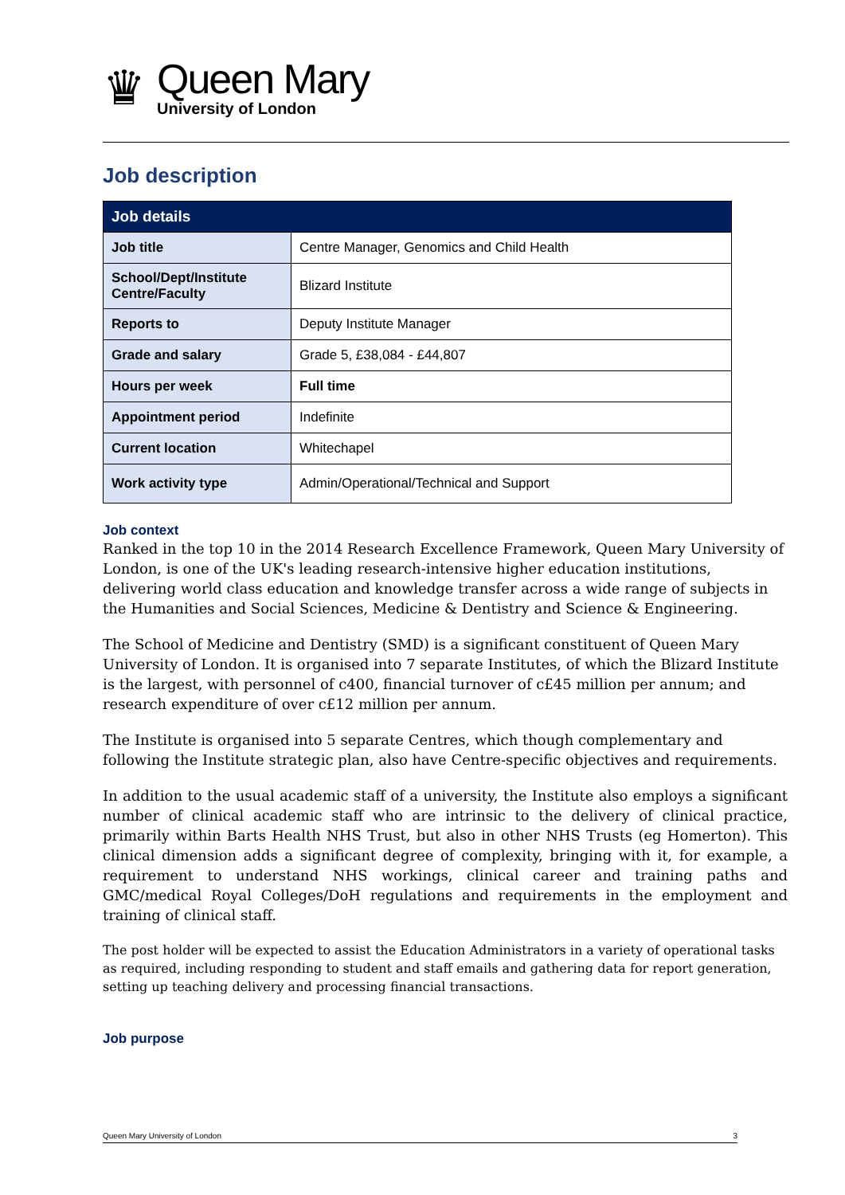♛
Queen Mary
University of London
Job description
| Job details | |
| --- | --- |
| Job title | Centre Manager, Genomics and Child Health |
| School/Dept/Institute Centre/Faculty | Blizard Institute |
| Reports to | Deputy Institute Manager |
| Grade and salary | Grade 5, £38,084 - £44,807 |
| Hours per week | Full time |
| Appointment period | Indefinite |
| Current location | Whitechapel |
| Work activity type | Admin/Operational/Technical and Support |
Job context
Ranked in the top 10 in the 2014 Research Excellence Framework, Queen Mary University of London, is one of the UK's leading research-intensive higher education institutions, delivering world class education and knowledge transfer across a wide range of subjects in the Humanities and Social Sciences, Medicine & Dentistry and Science & Engineering.
The School of Medicine and Dentistry (SMD) is a significant constituent of Queen Mary University of London. It is organised into 7 separate Institutes, of which the Blizard Institute is the largest, with personnel of c400, financial turnover of c£45 million per annum; and research expenditure of over c£12 million per annum.
The Institute is organised into 5 separate Centres, which though complementary and following the Institute strategic plan, also have Centre-specific objectives and requirements.
In addition to the usual academic staff of a university, the Institute also employs a significant number of clinical academic staff who are intrinsic to the delivery of clinical practice, primarily within Barts Health NHS Trust, but also in other NHS Trusts (eg Homerton). This clinical dimension adds a significant degree of complexity, bringing with it, for example, a requirement to understand NHS workings, clinical career and training paths and GMC/medical Royal Colleges/DoH regulations and requirements in the employment and training of clinical staff.
The post holder will be expected to assist the Education Administrators in a variety of operational tasks as required, including responding to student and staff emails and gathering data for report generation, setting up teaching delivery and processing financial transactions.
Job purpose
Queen Mary University of London 3